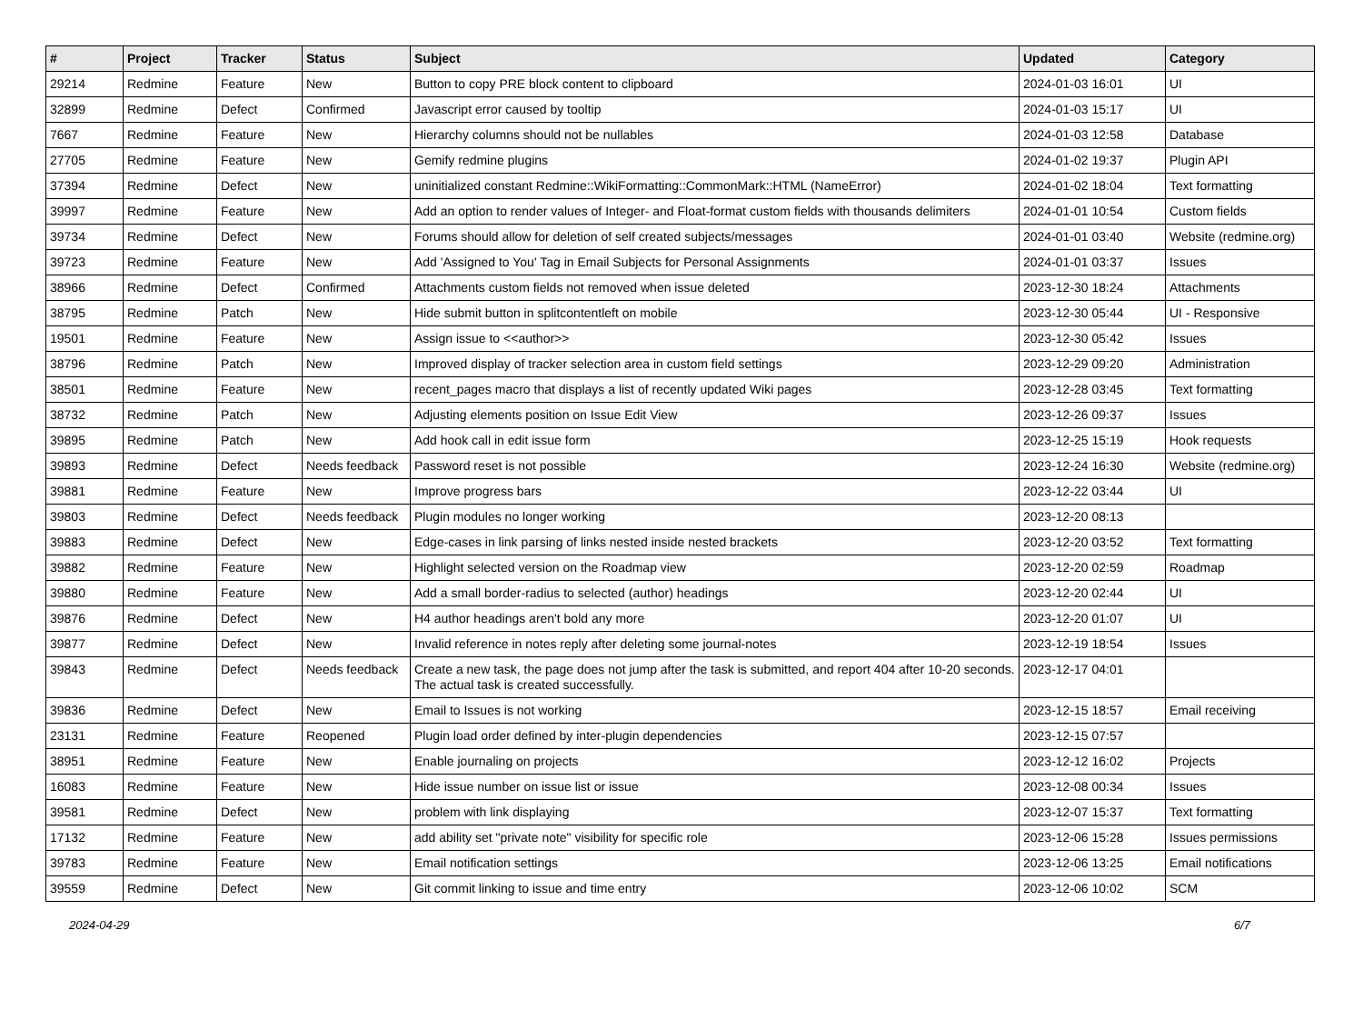| # | Project | Tracker | Status | Subject | Updated | Category |
| --- | --- | --- | --- | --- | --- | --- |
| 29214 | Redmine | Feature | New | Button to copy PRE block content to clipboard | 2024-01-03 16:01 | UI |
| 32899 | Redmine | Defect | Confirmed | Javascript error caused by tooltip | 2024-01-03 15:17 | UI |
| 7667 | Redmine | Feature | New | Hierarchy columns should not be nullables | 2024-01-03 12:58 | Database |
| 27705 | Redmine | Feature | New | Gemify redmine plugins | 2024-01-02 19:37 | Plugin API |
| 37394 | Redmine | Defect | New | uninitialized constant Redmine::WikiFormatting::CommonMark::HTML (NameError) | 2024-01-02 18:04 | Text formatting |
| 39997 | Redmine | Feature | New | Add an option to render values of Integer- and Float-format custom fields with thousands delimiters | 2024-01-01 10:54 | Custom fields |
| 39734 | Redmine | Defect | New | Forums should allow for deletion of self created subjects/messages | 2024-01-01 03:40 | Website (redmine.org) |
| 39723 | Redmine | Feature | New | Add 'Assigned to You' Tag in Email Subjects for Personal Assignments | 2024-01-01 03:37 | Issues |
| 38966 | Redmine | Defect | Confirmed | Attachments custom fields not removed when issue deleted | 2023-12-30 18:24 | Attachments |
| 38795 | Redmine | Patch | New | Hide submit button in splitcontentleft on mobile | 2023-12-30 05:44 | UI - Responsive |
| 19501 | Redmine | Feature | New | Assign issue to <<author>> | 2023-12-30 05:42 | Issues |
| 38796 | Redmine | Patch | New | Improved display of tracker selection area in custom field settings | 2023-12-29 09:20 | Administration |
| 38501 | Redmine | Feature | New | recent_pages macro that displays a list of recently updated Wiki pages | 2023-12-28 03:45 | Text formatting |
| 38732 | Redmine | Patch | New | Adjusting elements position on Issue Edit View | 2023-12-26 09:37 | Issues |
| 39895 | Redmine | Patch | New | Add hook call in edit issue form | 2023-12-25 15:19 | Hook requests |
| 39893 | Redmine | Defect | Needs feedback | Password reset is not possible | 2023-12-24 16:30 | Website (redmine.org) |
| 39881 | Redmine | Feature | New | Improve progress bars | 2023-12-22 03:44 | UI |
| 39803 | Redmine | Defect | Needs feedback | Plugin modules no longer working | 2023-12-20 08:13 | |
| 39883 | Redmine | Defect | New | Edge-cases in link parsing of links nested inside nested brackets | 2023-12-20 03:52 | Text formatting |
| 39882 | Redmine | Feature | New | Highlight selected version on the Roadmap view | 2023-12-20 02:59 | Roadmap |
| 39880 | Redmine | Feature | New | Add a small border-radius to selected (author) headings | 2023-12-20 02:44 | UI |
| 39876 | Redmine | Defect | New | H4 author headings aren't bold any more | 2023-12-20 01:07 | UI |
| 39877 | Redmine | Defect | New | Invalid reference in notes reply after deleting some journal-notes | 2023-12-19 18:54 | Issues |
| 39843 | Redmine | Defect | Needs feedback | Create a new task, the page does not jump after the task is submitted, and report 404 after 10-20 seconds. The actual task is created successfully. | 2023-12-17 04:01 | |
| 39836 | Redmine | Defect | New | Email to Issues is not working | 2023-12-15 18:57 | Email receiving |
| 23131 | Redmine | Feature | Reopened | Plugin load order defined by inter-plugin dependencies | 2023-12-15 07:57 | |
| 38951 | Redmine | Feature | New | Enable journaling on projects | 2023-12-12 16:02 | Projects |
| 16083 | Redmine | Feature | New | Hide issue number on issue list or issue | 2023-12-08 00:34 | Issues |
| 39581 | Redmine | Defect | New | problem with link displaying | 2023-12-07 15:37 | Text formatting |
| 17132 | Redmine | Feature | New | add ability set "private note" visibility for specific role | 2023-12-06 15:28 | Issues permissions |
| 39783 | Redmine | Feature | New | Email notification settings | 2023-12-06 13:25 | Email notifications |
| 39559 | Redmine | Defect | New | Git commit linking to issue and time entry | 2023-12-06 10:02 | SCM |
2024-04-29 6/7